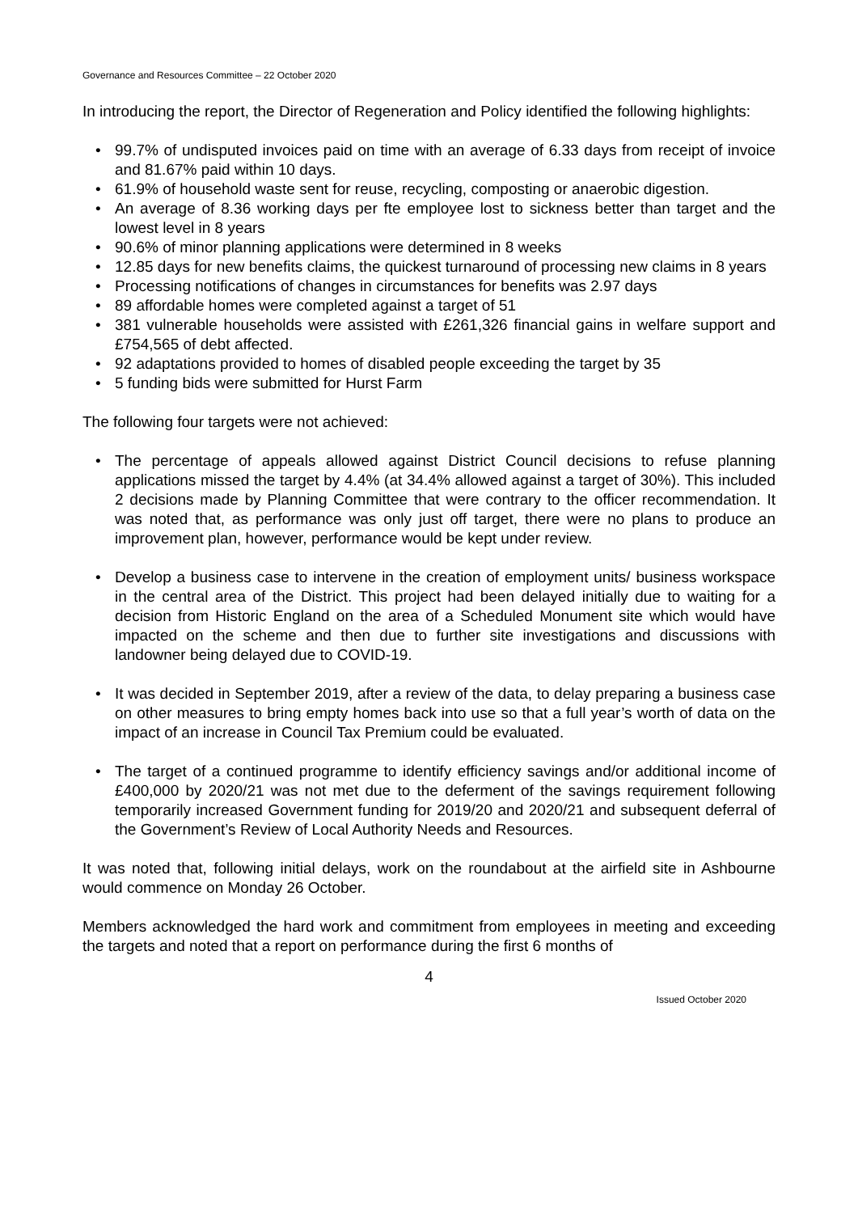Governance and Resources Committee – 22 October 2020
In introducing the report, the Director of Regeneration and Policy identified the following highlights:
• 99.7% of undisputed invoices paid on time with an average of 6.33 days from receipt of invoice and 81.67% paid within 10 days.
• 61.9% of household waste sent for reuse, recycling, composting or anaerobic digestion.
• An average of 8.36 working days per fte employee lost to sickness better than target and the lowest level in 8 years
• 90.6% of minor planning applications were determined in 8 weeks
• 12.85 days for new benefits claims, the quickest turnaround of processing new claims in 8 years
• Processing notifications of changes in circumstances for benefits was 2.97 days
• 89 affordable homes were completed against a target of 51
• 381 vulnerable households were assisted with £261,326 financial gains in welfare support and £754,565 of debt affected.
• 92 adaptations provided to homes of disabled people exceeding the target by 35
• 5 funding bids were submitted for Hurst Farm
The following four targets were not achieved:
• The percentage of appeals allowed against District Council decisions to refuse planning applications missed the target by 4.4% (at 34.4% allowed against a target of 30%). This included 2 decisions made by Planning Committee that were contrary to the officer recommendation. It was noted that, as performance was only just off target, there were no plans to produce an improvement plan, however, performance would be kept under review.
• Develop a business case to intervene in the creation of employment units/ business workspace in the central area of the District. This project had been delayed initially due to waiting for a decision from Historic England on the area of a Scheduled Monument site which would have impacted on the scheme and then due to further site investigations and discussions with landowner being delayed due to COVID-19.
• It was decided in September 2019, after a review of the data, to delay preparing a business case on other measures to bring empty homes back into use so that a full year’s worth of data on the impact of an increase in Council Tax Premium could be evaluated.
• The target of a continued programme to identify efficiency savings and/or additional income of £400,000 by 2020/21 was not met due to the deferment of the savings requirement following temporarily increased Government funding for 2019/20 and 2020/21 and subsequent deferral of the Government’s Review of Local Authority Needs and Resources.
It was noted that, following initial delays, work on the roundabout at the airfield site in Ashbourne would commence on Monday 26 October.
Members acknowledged the hard work and commitment from employees in meeting and exceeding the targets and noted that a report on performance during the first 6 months of
4
Issued October 2020